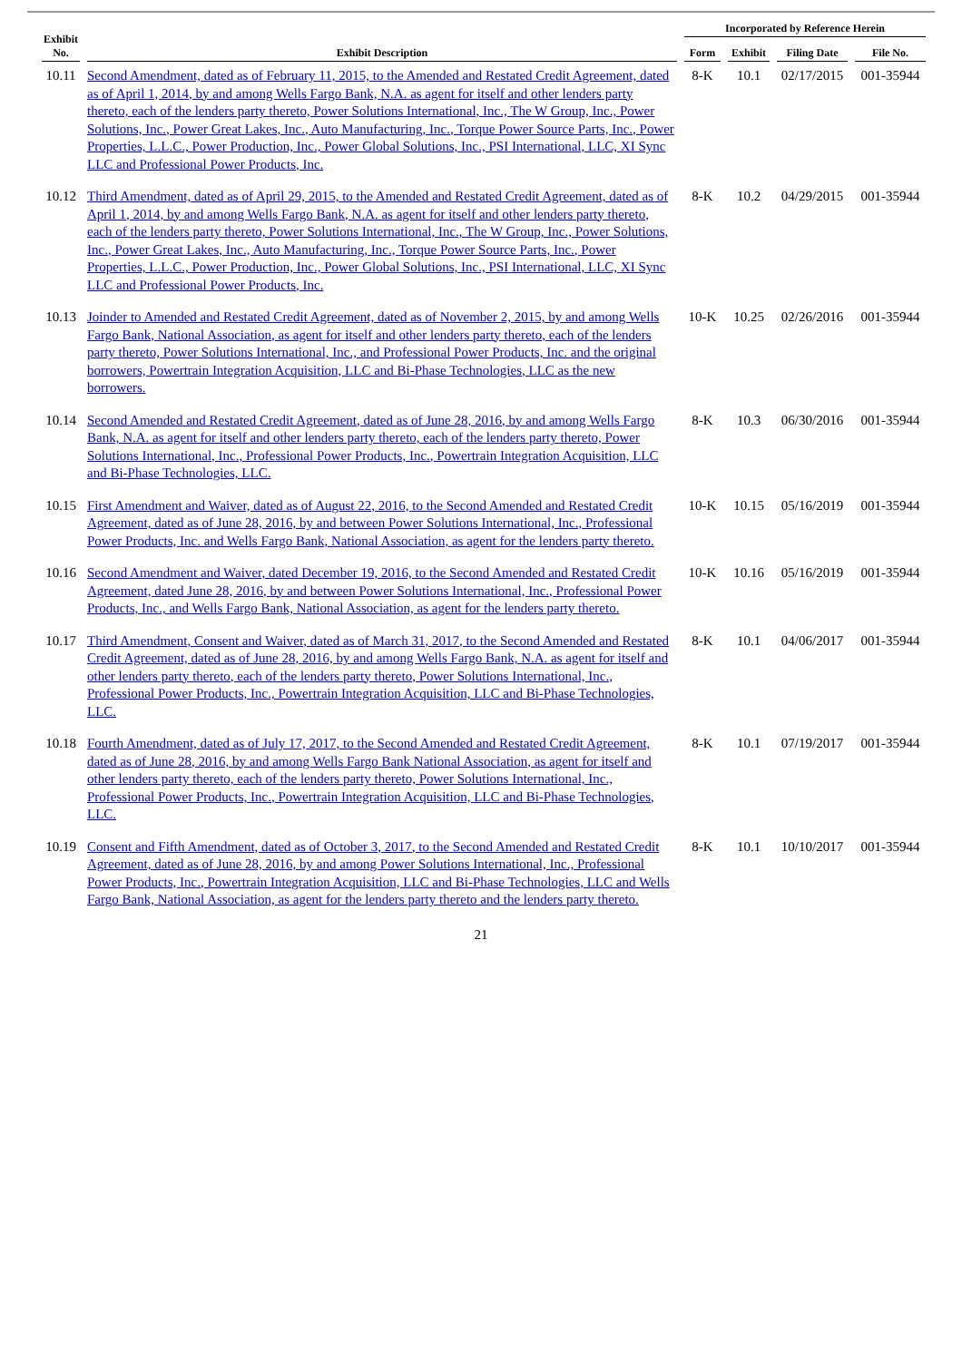| Exhibit No. | Exhibit Description | Incorporated by Reference Herein | | | |
| --- | --- | --- | --- | --- | --- |
| | | Form | Exhibit | Filing Date | File No. |
| 10.11 | Second Amendment, dated as of February 11, 2015, to the Amended and Restated Credit Agreement, dated as of April 1, 2014, by and among Wells Fargo Bank, N.A. as agent for itself and other lenders party thereto, each of the lenders party thereto, Power Solutions International, Inc., The W Group, Inc., Power Solutions, Inc., Power Great Lakes, Inc., Auto Manufacturing, Inc., Torque Power Source Parts, Inc., Power Properties, L.L.C., Power Production, Inc., Power Global Solutions, Inc., PSI International, LLC, XI Sync LLC and Professional Power Products, Inc. | 8-K | 10.1 | 02/17/2015 | 001-35944 |
| 10.12 | Third Amendment, dated as of April 29, 2015, to the Amended and Restated Credit Agreement, dated as of April 1, 2014, by and among Wells Fargo Bank, N.A. as agent for itself and other lenders party thereto, each of the lenders party thereto, Power Solutions International, Inc., The W Group, Inc., Power Solutions, Inc., Power Great Lakes, Inc., Auto Manufacturing, Inc., Torque Power Source Parts, Inc., Power Properties, L.L.C., Power Production, Inc., Power Global Solutions, Inc., PSI International, LLC, XI Sync LLC and Professional Power Products, Inc. | 8-K | 10.2 | 04/29/2015 | 001-35944 |
| 10.13 | Joinder to Amended and Restated Credit Agreement, dated as of November 2, 2015, by and among Wells Fargo Bank, National Association, as agent for itself and other lenders party thereto, each of the lenders party thereto, Power Solutions International, Inc., and Professional Power Products, Inc. and the original borrowers, Powertrain Integration Acquisition, LLC and Bi-Phase Technologies, LLC as the new borrowers. | 10-K | 10.25 | 02/26/2016 | 001-35944 |
| 10.14 | Second Amended and Restated Credit Agreement, dated as of June 28, 2016, by and among Wells Fargo Bank, N.A. as agent for itself and other lenders party thereto, each of the lenders party thereto, Power Solutions International, Inc., Professional Power Products, Inc., Powertrain Integration Acquisition, LLC and Bi-Phase Technologies, LLC. | 8-K | 10.3 | 06/30/2016 | 001-35944 |
| 10.15 | First Amendment and Waiver, dated as of August 22, 2016, to the Second Amended and Restated Credit Agreement, dated as of June 28, 2016, by and between Power Solutions International, Inc., Professional Power Products, Inc. and Wells Fargo Bank, National Association, as agent for the lenders party thereto. | 10-K | 10.15 | 05/16/2019 | 001-35944 |
| 10.16 | Second Amendment and Waiver, dated December 19, 2016, to the Second Amended and Restated Credit Agreement, dated June 28, 2016, by and between Power Solutions International, Inc., Professional Power Products, Inc., and Wells Fargo Bank, National Association, as agent for the lenders party thereto. | 10-K | 10.16 | 05/16/2019 | 001-35944 |
| 10.17 | Third Amendment, Consent and Waiver, dated as of March 31, 2017, to the Second Amended and Restated Credit Agreement, dated as of June 28, 2016, by and among Wells Fargo Bank, N.A. as agent for itself and other lenders party thereto, each of the lenders party thereto, Power Solutions International, Inc., Professional Power Products, Inc., Powertrain Integration Acquisition, LLC and Bi-Phase Technologies, LLC. | 8-K | 10.1 | 04/06/2017 | 001-35944 |
| 10.18 | Fourth Amendment, dated as of July 17, 2017, to the Second Amended and Restated Credit Agreement, dated as of June 28, 2016, by and among Wells Fargo Bank National Association, as agent for itself and other lenders party thereto, each of the lenders party thereto, Power Solutions International, Inc., Professional Power Products, Inc., Powertrain Integration Acquisition, LLC and Bi-Phase Technologies, LLC. | 8-K | 10.1 | 07/19/2017 | 001-35944 |
| 10.19 | Consent and Fifth Amendment, dated as of October 3, 2017, to the Second Amended and Restated Credit Agreement, dated as of June 28, 2016, by and among Power Solutions International, Inc., Professional Power Products, Inc., Powertrain Integration Acquisition, LLC and Bi-Phase Technologies, LLC and Wells Fargo Bank, National Association, as agent for the lenders party thereto and the lenders party thereto. | 8-K | 10.1 | 10/10/2017 | 001-35944 |
21